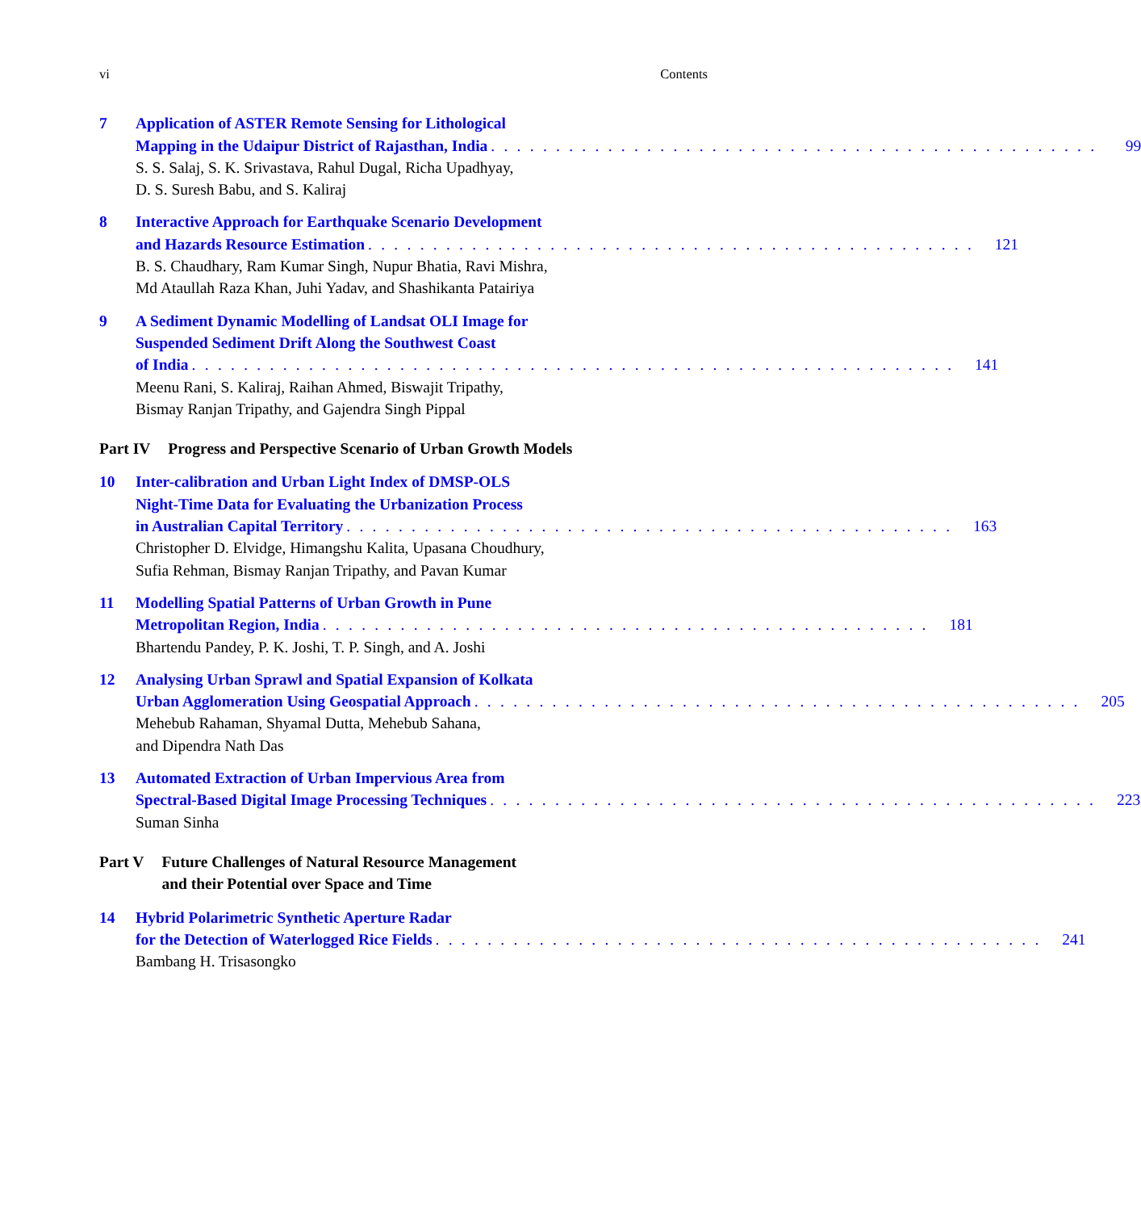vi Contents
7 Application of ASTER Remote Sensing for Lithological
Mapping in the Udaipur District of Rajasthan, India. . . . . . . . . . . . . . . . . . . . . . . . . . . . . . . . . . . . . . . . . . . . . . . 99
S. S. Salaj, S. K. Srivastava, Rahul Dugal, Richa Upadhyay,
D. S. Suresh Babu, and S. Kaliraj
8 Interactive Approach for Earthquake Scenario Development
and Hazards Resource Estimation. . . . . . . . . . . . . . . . . . . . . . . . . . . . . . . . . . . . . . . . . . . . . . . 121
B. S. Chaudhary, Ram Kumar Singh, Nupur Bhatia, Ravi Mishra,
Md Ataullah Raza Khan, Juhi Yadav, and Shashikanta Patairiya
9 A Sediment Dynamic Modelling of Landsat OLI Image for
Suspended Sediment Drift Along the Southwest Coast
of India. . . . . . . . . . . . . . . . . . . . . . . . . . . . . . . . . . . . . . . . . . . . . . . . . . . . . . . . . . . 141
Meenu Rani, S. Kaliraj, Raihan Ahmed, Biswajit Tripathy,
Bismay Ranjan Tripathy, and Gajendra Singh Pippal
Part IV Progress and Perspective Scenario of Urban Growth Models
10 Inter-calibration and Urban Light Index of DMSP-OLS
Night-Time Data for Evaluating the Urbanization Process
in Australian Capital Territory. . . . . . . . . . . . . . . . . . . . . . . . . . . . . . . . . . . . . . . . . . . . . . . 163
Christopher D. Elvidge, Himangshu Kalita, Upasana Choudhury,
Sufia Rehman, Bismay Ranjan Tripathy, and Pavan Kumar
11 Modelling Spatial Patterns of Urban Growth in Pune
Metropolitan Region, India. . . . . . . . . . . . . . . . . . . . . . . . . . . . . . . . . . . . . . . . . . . . . . . 181
Bhartendu Pandey, P. K. Joshi, T. P. Singh, and A. Joshi
12 Analysing Urban Sprawl and Spatial Expansion of Kolkata
Urban Agglomeration Using Geospatial Approach. . . . . . . . . . . . . . . . . . . . . . . . . . . . . . . . . . . . . . . . . . . . . . . 205
Mehebub Rahaman, Shyamal Dutta, Mehebub Sahana,
and Dipendra Nath Das
13 Automated Extraction of Urban Impervious Area from
Spectral-Based Digital Image Processing Techniques. . . . . . . . . . . . . . . . . . . . . . . . . . . . . . . . . . . . . . . . . . . . . . . 223
Suman Sinha
Part V Future Challenges of Natural Resource Management
and their Potential over Space and Time
14 Hybrid Polarimetric Synthetic Aperture Radar
for the Detection of Waterlogged Rice Fields. . . . . . . . . . . . . . . . . . . . . . . . . . . . . . . . . . . . . . . . . . . . . . . 241
Bambang H. Trisasongko